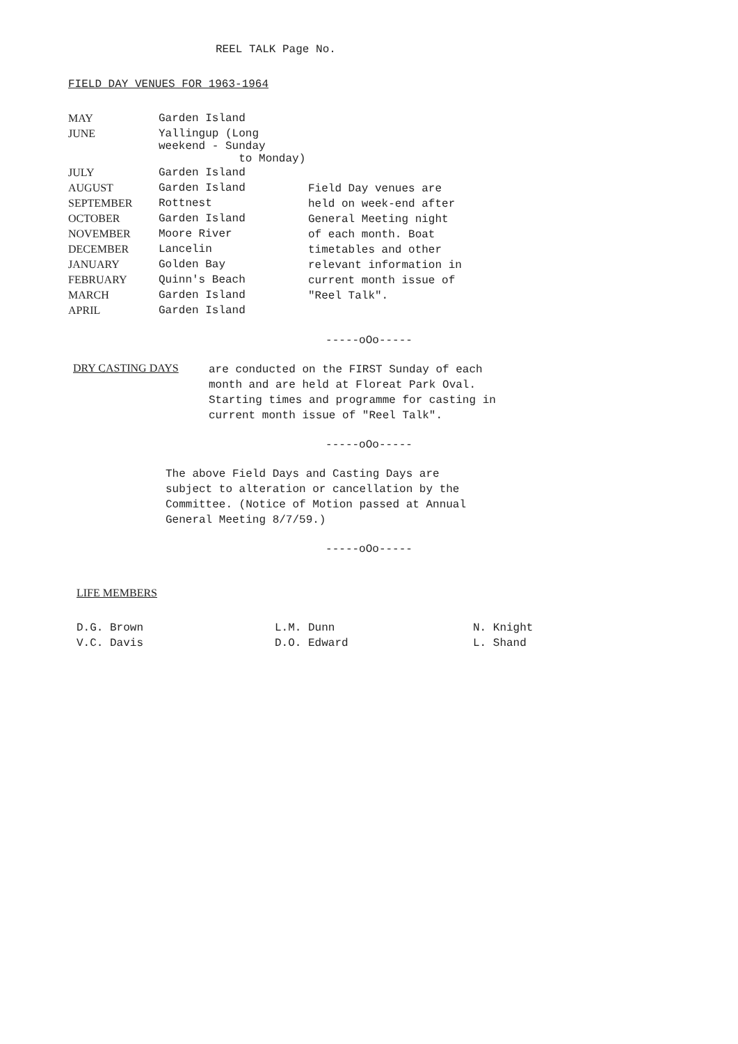REEL TALK Page No.
FIELD DAY VENUES FOR 1963-1964
| MAY | Garden Island |
| JUNE | Yallingup (Long weekend - Sunday to Monday) |
| JULY | Garden Island |
| AUGUST | Garden Island |
| SEPTEMBER | Rottnest |
| OCTOBER | Garden Island |
| NOVEMBER | Moore River |
| DECEMBER | Lancelin |
| JANUARY | Golden Bay |
| FEBRUARY | Quinn's Beach |
| MARCH | Garden Island |
| APRIL | Garden Island |
Field Day venues are held on week-end after General Meeting night of each month. Boat timetables and other relevant information in current month issue of "Reel Talk".
-----oOo-----
DRY CASTING DAYS
are conducted on the FIRST Sunday of each month and are held at Floreat Park Oval. Starting times and programme for casting in current month issue of "Reel Talk".
-----oOo-----
The above Field Days and Casting Days are subject to alteration or cancellation by the Committee. (Notice of Motion passed at Annual General Meeting 8/7/59.)
-----oOo-----
LIFE MEMBERS
D.G. Brown
V.C. Davis
L.M. Dunn
D.O. Edward
N. Knight
L. Shand